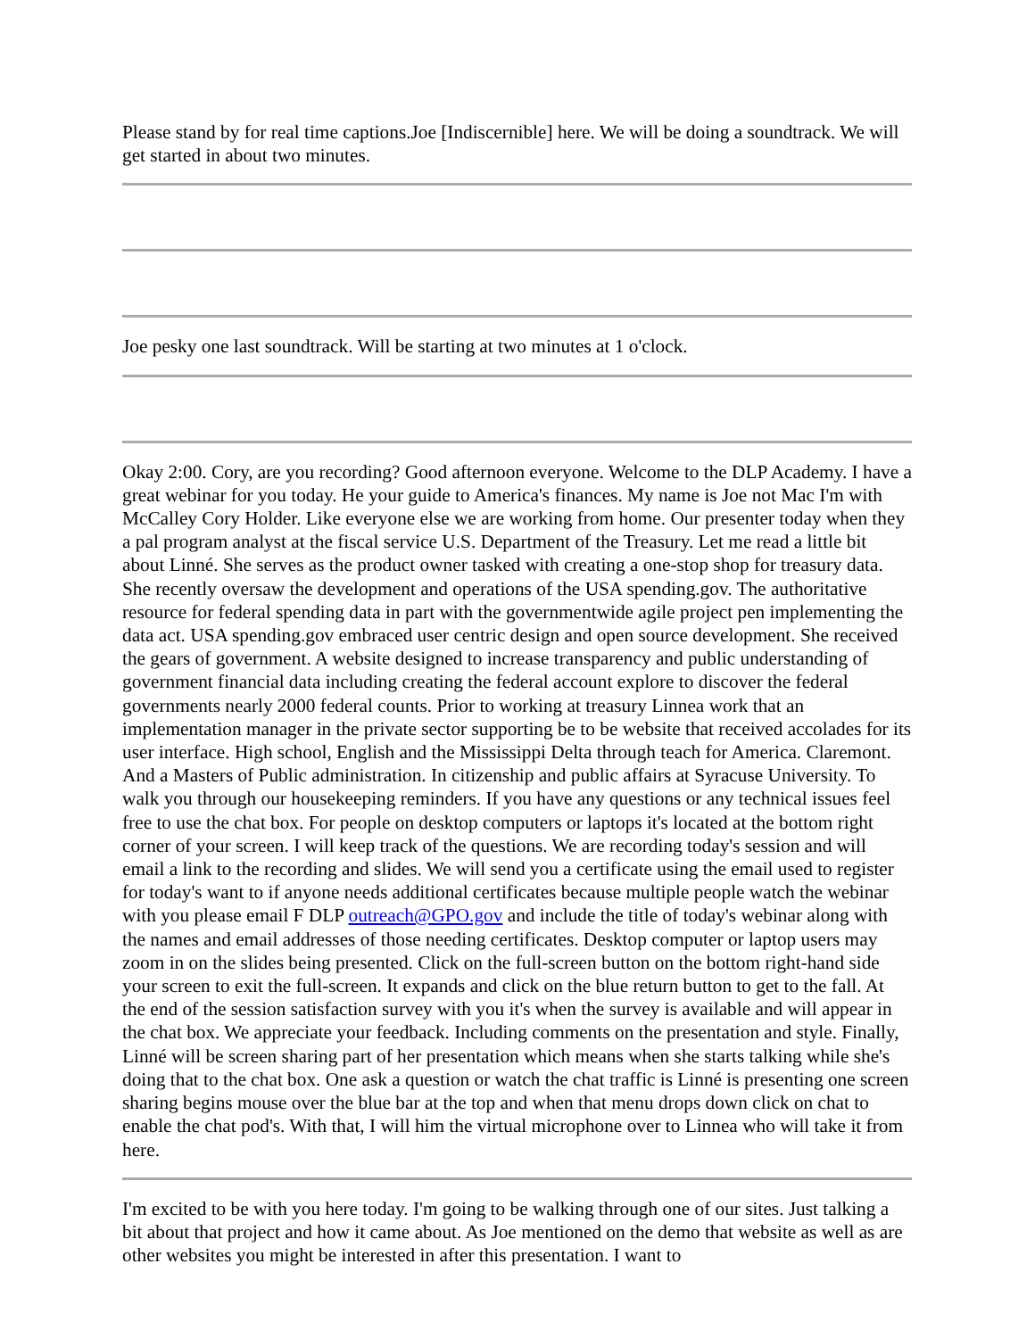Please stand by for real time captions.Joe [Indiscernible] here. We will be doing a soundtrack. We will get started in about two minutes.
Joe pesky one last soundtrack. Will be starting at two minutes at 1 o'clock.
Okay 2:00. Cory, are you recording? Good afternoon everyone. Welcome to the DLP Academy. I have a great webinar for you today. He your guide to America's finances. My name is Joe not Mac I'm with McCalley Cory Holder. Like everyone else we are working from home. Our presenter today when they a pal program analyst at the fiscal service U.S. Department of the Treasury. Let me read a little bit about Linné. She serves as the product owner tasked with creating a one-stop shop for treasury data. She recently oversaw the development and operations of the USA spending.gov. The authoritative resource for federal spending data in part with the governmentwide agile project pen implementing the data act. USA spending.gov embraced user centric design and open source development. She received the gears of government. A website designed to increase transparency and public understanding of government financial data including creating the federal account explore to discover the federal governments nearly 2000 federal counts. Prior to working at treasury Linnea work that an implementation manager in the private sector supporting be to be website that received accolades for its user interface. High school, English and the Mississippi Delta through teach for America. Claremont. And a Masters of Public administration. In citizenship and public affairs at Syracuse University. To walk you through our housekeeping reminders. If you have any questions or any technical issues feel free to use the chat box. For people on desktop computers or laptops it's located at the bottom right corner of your screen. I will keep track of the questions. We are recording today's session and will email a link to the recording and slides. We will send you a certificate using the email used to register for today's want to if anyone needs additional certificates because multiple people watch the webinar with you please email F DLP outreach@GPO.gov and include the title of today's webinar along with the names and email addresses of those needing certificates. Desktop computer or laptop users may zoom in on the slides being presented. Click on the full-screen button on the bottom right-hand side your screen to exit the full-screen. It expands and click on the blue return button to get to the fall. At the end of the session satisfaction survey with you it's when the survey is available and will appear in the chat box. We appreciate your feedback. Including comments on the presentation and style. Finally, Linné will be screen sharing part of her presentation which means when she starts talking while she's doing that to the chat box. One ask a question or watch the chat traffic is Linné is presenting one screen sharing begins mouse over the blue bar at the top and when that menu drops down click on chat to enable the chat pod's. With that, I will him the virtual microphone over to Linnea who will take it from here.
I'm excited to be with you here today. I'm going to be walking through one of our sites. Just talking a bit about that project and how it came about. As Joe mentioned on the demo that website as well as are other websites you might be interested in after this presentation. I want to